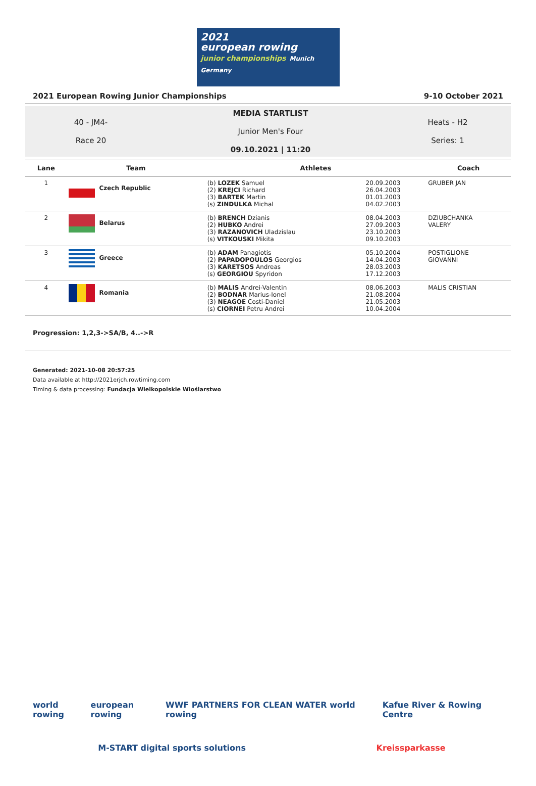2021
european rowing
junior championships Munich Germany
2021 European Rowing Junior Championships 9-10 October 2021
40 - JM4-
Race 20
MEDIA STARTLIST
Junior Men's Four
09.10.2021 | 11:20
Heats - H2
Series: 1
| Lane | Team | Athletes | | Coach |
| --- | --- | --- | --- | --- |
| 1 | Czech Republic | (b) LOZEK Samuel (2) KREJCI Richard (3) BARTEK Martin (s) ZINDULKA Michal | 20.09.2003 26.04.2003 01.01.2003 04.02.2003 | GRUBER JAN |
| 2 | Belarus | (b) BRENCH Dzianis (2) HUBKO Andrei (3) RAZANOVICH Uladzislau (s) VITKOUSKI Mikita | 08.04.2003 27.09.2003 23.10.2003 09.10.2003 | DZIUBCHANKA VALERY |
| 3 | Greece | (b) ADAM Panagiotis (2) PAPADOPOULOS Georgios (3) KARETSOS Andreas (s) GEORGIOU Spyridon | 05.10.2004 14.04.2003 28.03.2003 17.12.2003 | POSTIGLIONE GIOVANNI |
| 4 | Romania | (b) MALIS Andrei-Valentin (2) BODNAR Marius-Ionel (3) NEAGOE Costi-Daniel (s) CIORNEI Petru Andrei | 08.06.2003 21.08.2004 21.05.2003 10.04.2004 | MALIS CRISTIAN |
Progression: 1,2,3->SA/B, 4..->R
Generated: 2021-10-08 20:57:25
Data available at http://2021erjch.rowtiming.com
Timing & data processing: Fundacja Wielkopolskie Wioślarstwo
world rowing european rowing WWF PARTNERS FOR CLEAN WATER world rowing Kafue River & Rowing Centre
M-START digital sports solutions Kreissparkasse